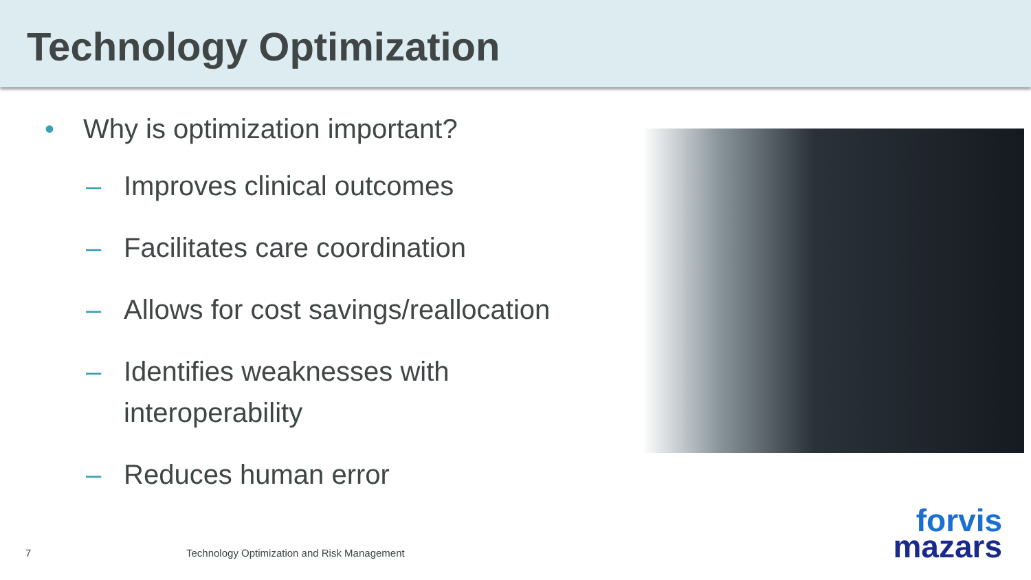Technology Optimization
• Why is optimization important?
– Improves clinical outcomes
– Facilitates care coordination
– Allows for cost savings/reallocation
– Identifies weaknesses with interoperability
– Reduces human error
7
Technology Optimization and Risk Management
forvis
mazars